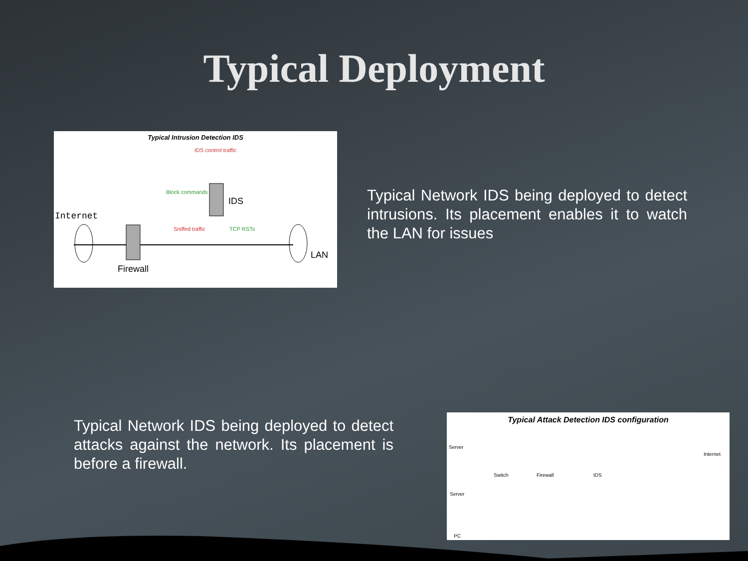Typical Deployment
Typical Intrusion Detection IDS
Internet
Firewall
IDS
LAN
IDS control traffic
Block commands
Sniffed traffic TCP RSTs
Typical Network IDS being deployed to detect intrusions. Its placement enables it to watch the LAN for issues
Typical Network IDS being deployed to detect attacks against the network. Its placement is before a firewall.
Typical Attack Detection IDS configuration
Server
Server
PC
Switch Firewall IDS
Internet